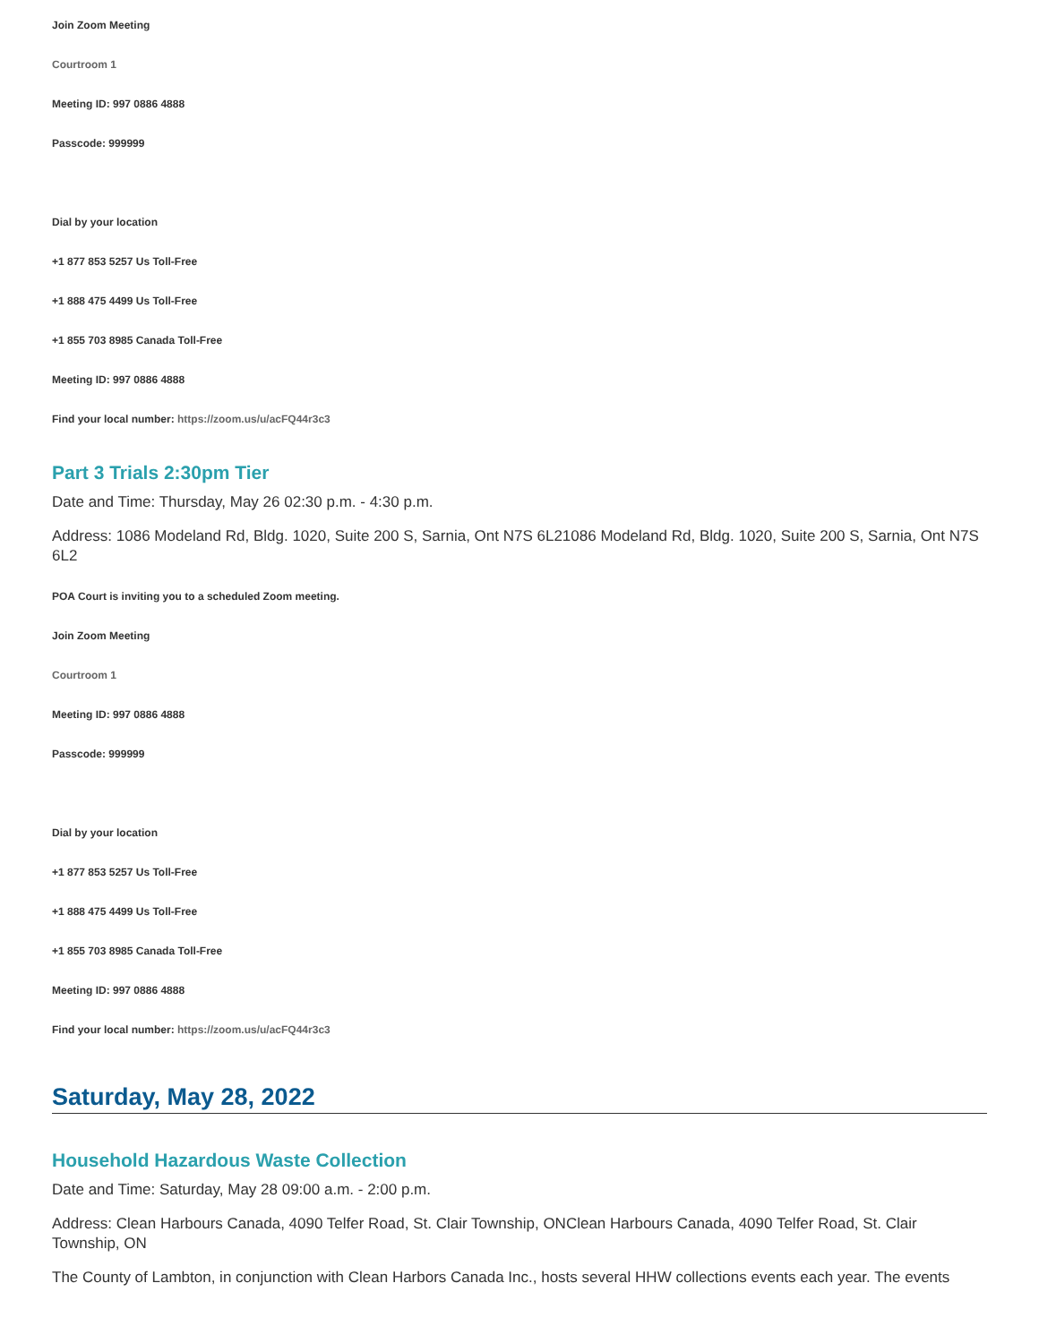Join Zoom Meeting
Courtroom 1
Meeting ID: 997 0886 4888
Passcode: 999999
Dial by your location
+1 877 853 5257 Us Toll-Free
+1 888 475 4499 Us Toll-Free
+1 855 703 8985 Canada Toll-Free
Meeting ID: 997 0886 4888
Find your local number: https://zoom.us/u/acFQ44r3c3
Part 3 Trials 2:30pm Tier
Date and Time: Thursday, May 26 02:30 p.m. - 4:30 p.m.
Address: 1086 Modeland Rd, Bldg. 1020, Suite 200 S, Sarnia, Ont N7S 6L21086 Modeland Rd, Bldg. 1020, Suite 200 S, Sarnia, Ont N7S 6L2
POA Court is inviting you to a scheduled Zoom meeting.
Join Zoom Meeting
Courtroom 1
Meeting ID: 997 0886 4888
Passcode: 999999
Dial by your location
+1 877 853 5257 Us Toll-Free
+1 888 475 4499 Us Toll-Free
+1 855 703 8985 Canada Toll-Free
Meeting ID: 997 0886 4888
Find your local number: https://zoom.us/u/acFQ44r3c3
Saturday, May 28, 2022
Household Hazardous Waste Collection
Date and Time: Saturday, May 28 09:00 a.m. - 2:00 p.m.
Address: Clean Harbours Canada, 4090 Telfer Road, St. Clair Township, ONClean Harbours Canada, 4090 Telfer Road, St. Clair Township, ON
The County of Lambton, in conjunction with Clean Harbors Canada Inc., hosts several HHW collections events each year. The events